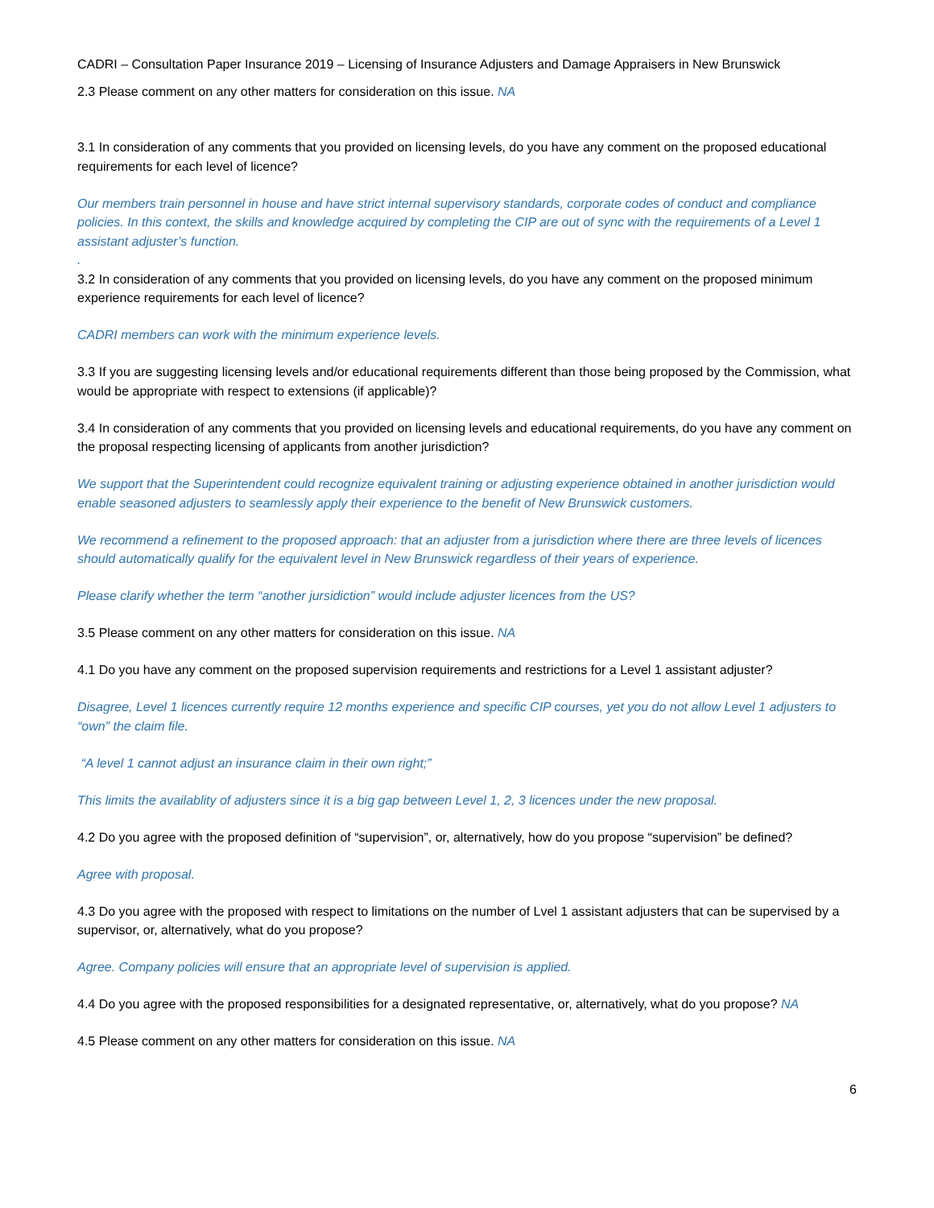CADRI – Consultation Paper Insurance 2019 – Licensing of Insurance Adjusters and Damage Appraisers in New Brunswick
2.3 Please comment on any other matters for consideration on this issue. NA
3.1 In consideration of any comments that you provided on licensing levels, do you have any comment on the proposed educational requirements for each level of licence?
Our members train personnel in house and have strict internal supervisory standards, corporate codes of conduct and compliance policies. In this context, the skills and knowledge acquired by completing the CIP are out of sync with the requirements of a Level 1 assistant adjuster’s function.
.
3.2 In consideration of any comments that you provided on licensing levels, do you have any comment on the proposed minimum experience requirements for each level of licence?
CADRI members can work with the minimum experience levels.
3.3 If you are suggesting licensing levels and/or educational requirements different than those being proposed by the Commission, what would be appropriate with respect to extensions (if applicable)?
3.4 In consideration of any comments that you provided on licensing levels and educational requirements, do you have any comment on the proposal respecting licensing of applicants from another jurisdiction?
We support that the Superintendent could recognize equivalent training or adjusting experience obtained in another jurisdiction would enable seasoned adjusters to seamlessly apply their experience to the benefit of New Brunswick customers.
We recommend a refinement to the proposed approach: that an adjuster from a jurisdiction where there are three levels of licences should automatically qualify for the equivalent level in New Brunswick regardless of their years of experience.
Please clarify whether the term “another jursidiction” would include adjuster licences from the US?
3.5 Please comment on any other matters for consideration on this issue. NA
4.1 Do you have any comment on the proposed supervision requirements and restrictions for a Level 1 assistant adjuster?
Disagree, Level 1 licences currently require 12 months experience and specific CIP courses, yet you do not allow Level 1 adjusters to “own” the claim file.
“A level 1 cannot adjust an insurance claim in their own right;”
This limits the availablity of adjusters since it is a big gap between Level 1, 2, 3 licences under the new proposal.
4.2 Do you agree with the proposed definition of “supervision”, or, alternatively, how do you propose “supervision” be defined?
Agree with proposal.
4.3 Do you agree with the proposed with respect to limitations on the number of Lvel 1 assistant adjusters that can be supervised by a supervisor, or, alternatively, what do you propose?
Agree. Company policies will ensure that an appropriate level of supervision is applied.
4.4 Do you agree with the proposed responsibilities for a designated representative, or, alternatively, what do you propose? NA
4.5 Please comment on any other matters for consideration on this issue. NA
6